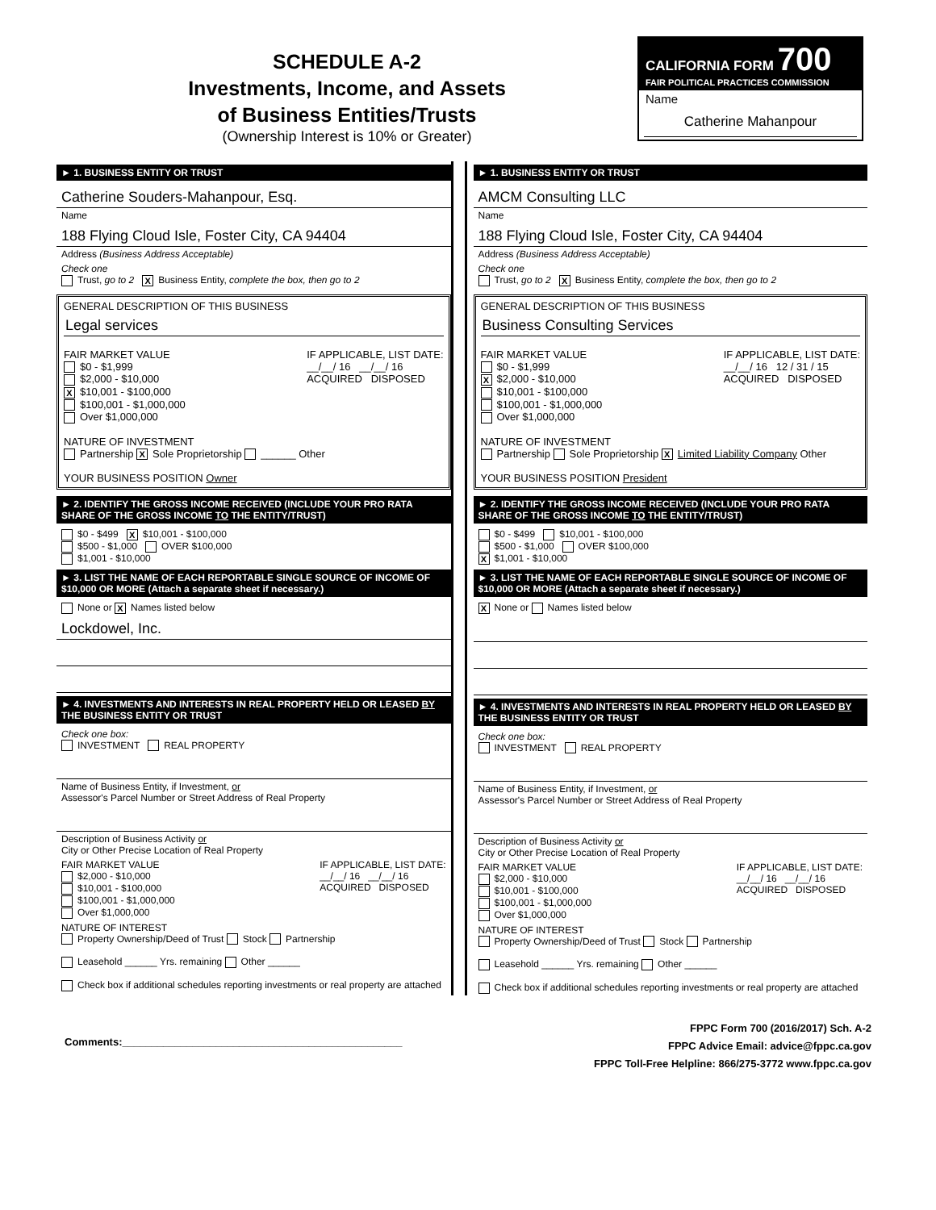SCHEDULE A-2
Investments, Income, and Assets
of Business Entities/Trusts
(Ownership Interest is 10% or Greater)
CALIFORNIA FORM 700
FAIR POLITICAL PRACTICES COMMISSION
Name
Catherine Mahanpour
► 1. BUSINESS ENTITY OR TRUST
Catherine Souders-Mahanpour, Esq.
Name
188 Flying Cloud Isle, Foster City, CA 94404
Address (Business Address Acceptable)
Check one
Trust, go to 2 X Business Entity, complete the box, then go to 2
GENERAL DESCRIPTION OF THIS BUSINESS
Legal services
FAIR MARKET VALUE
$0 - $1,999
$2,000 - $10,000
X $10,001 - $100,000
$100,001 - $1,000,000
Over $1,000,000
IF APPLICABLE, LIST DATE:
__/__/ 16 __/__/ 16
ACQUIRED DISPOSED
NATURE OF INVESTMENT
Partnership X Sole Proprietorship ______ Other
YOUR BUSINESS POSITION Owner
► 2. IDENTIFY THE GROSS INCOME RECEIVED (INCLUDE YOUR PRO RATA SHARE OF THE GROSS INCOME TO THE ENTITY/TRUST)
$0 - $499 X $10,001 - $100,000
$500 - $1,000 OVER $100,000
$1,001 - $10,000
► 3. LIST THE NAME OF EACH REPORTABLE SINGLE SOURCE OF INCOME OF $10,000 OR MORE (Attach a separate sheet if necessary.)
None or X Names listed below
Lockdowel, Inc.
► 4. INVESTMENTS AND INTERESTS IN REAL PROPERTY HELD OR LEASED BY THE BUSINESS ENTITY OR TRUST
Check one box:
INVESTMENT REAL PROPERTY
Name of Business Entity, if Investment, or
Assessor's Parcel Number or Street Address of Real Property
Description of Business Activity or
City or Other Precise Location of Real Property
FAIR MARKET VALUE
$2,000 - $10,000
$10,001 - $100,000
$100,001 - $1,000,000
Over $1,000,000
IF APPLICABLE, LIST DATE:
__/__/ 16 __/__/ 16
ACQUIRED DISPOSED
NATURE OF INTEREST
Property Ownership/Deed of Trust Stock Partnership
Leasehold ______ Yrs. remaining Other ______
Check box if additional schedules reporting investments or real property are attached
► 1. BUSINESS ENTITY OR TRUST
AMCM Consulting LLC
Name
188 Flying Cloud Isle, Foster City, CA 94404
Address (Business Address Acceptable)
Check one
Trust, go to 2 X Business Entity, complete the box, then go to 2
GENERAL DESCRIPTION OF THIS BUSINESS
Business Consulting Services
FAIR MARKET VALUE
$0 - $1,999
X $2,000 - $10,000
$10,001 - $100,000
$100,001 - $1,000,000
Over $1,000,000
IF APPLICABLE, LIST DATE:
__/__/ 16 12 / 31 / 15
ACQUIRED DISPOSED
NATURE OF INVESTMENT
Partnership Sole Proprietorship X Limited Liability Company Other
YOUR BUSINESS POSITION President
► 2. IDENTIFY THE GROSS INCOME RECEIVED (INCLUDE YOUR PRO RATA SHARE OF THE GROSS INCOME TO THE ENTITY/TRUST)
$0 - $499 $10,001 - $100,000
$500 - $1,000 OVER $100,000
X $1,001 - $10,000
► 3. LIST THE NAME OF EACH REPORTABLE SINGLE SOURCE OF INCOME OF $10,000 OR MORE (Attach a separate sheet if necessary.)
X None or Names listed below
► 4. INVESTMENTS AND INTERESTS IN REAL PROPERTY HELD OR LEASED BY THE BUSINESS ENTITY OR TRUST
Check one box:
INVESTMENT REAL PROPERTY
Name of Business Entity, if Investment, or
Assessor's Parcel Number or Street Address of Real Property
Description of Business Activity or
City or Other Precise Location of Real Property
FAIR MARKET VALUE
$2,000 - $10,000
$10,001 - $100,000
$100,001 - $1,000,000
Over $1,000,000
IF APPLICABLE, LIST DATE:
__/__/ 16 __/__/ 16
ACQUIRED DISPOSED
NATURE OF INTEREST
Property Ownership/Deed of Trust Stock Partnership
Leasehold ______ Yrs. remaining Other ______
Check box if additional schedules reporting investments or real property are attached
Comments:________________________________________________
FPPC Form 700 (2016/2017) Sch. A-2
FPPC Advice Email: advice@fppc.ca.gov
FPPC Toll-Free Helpline: 866/275-3772 www.fppc.ca.gov